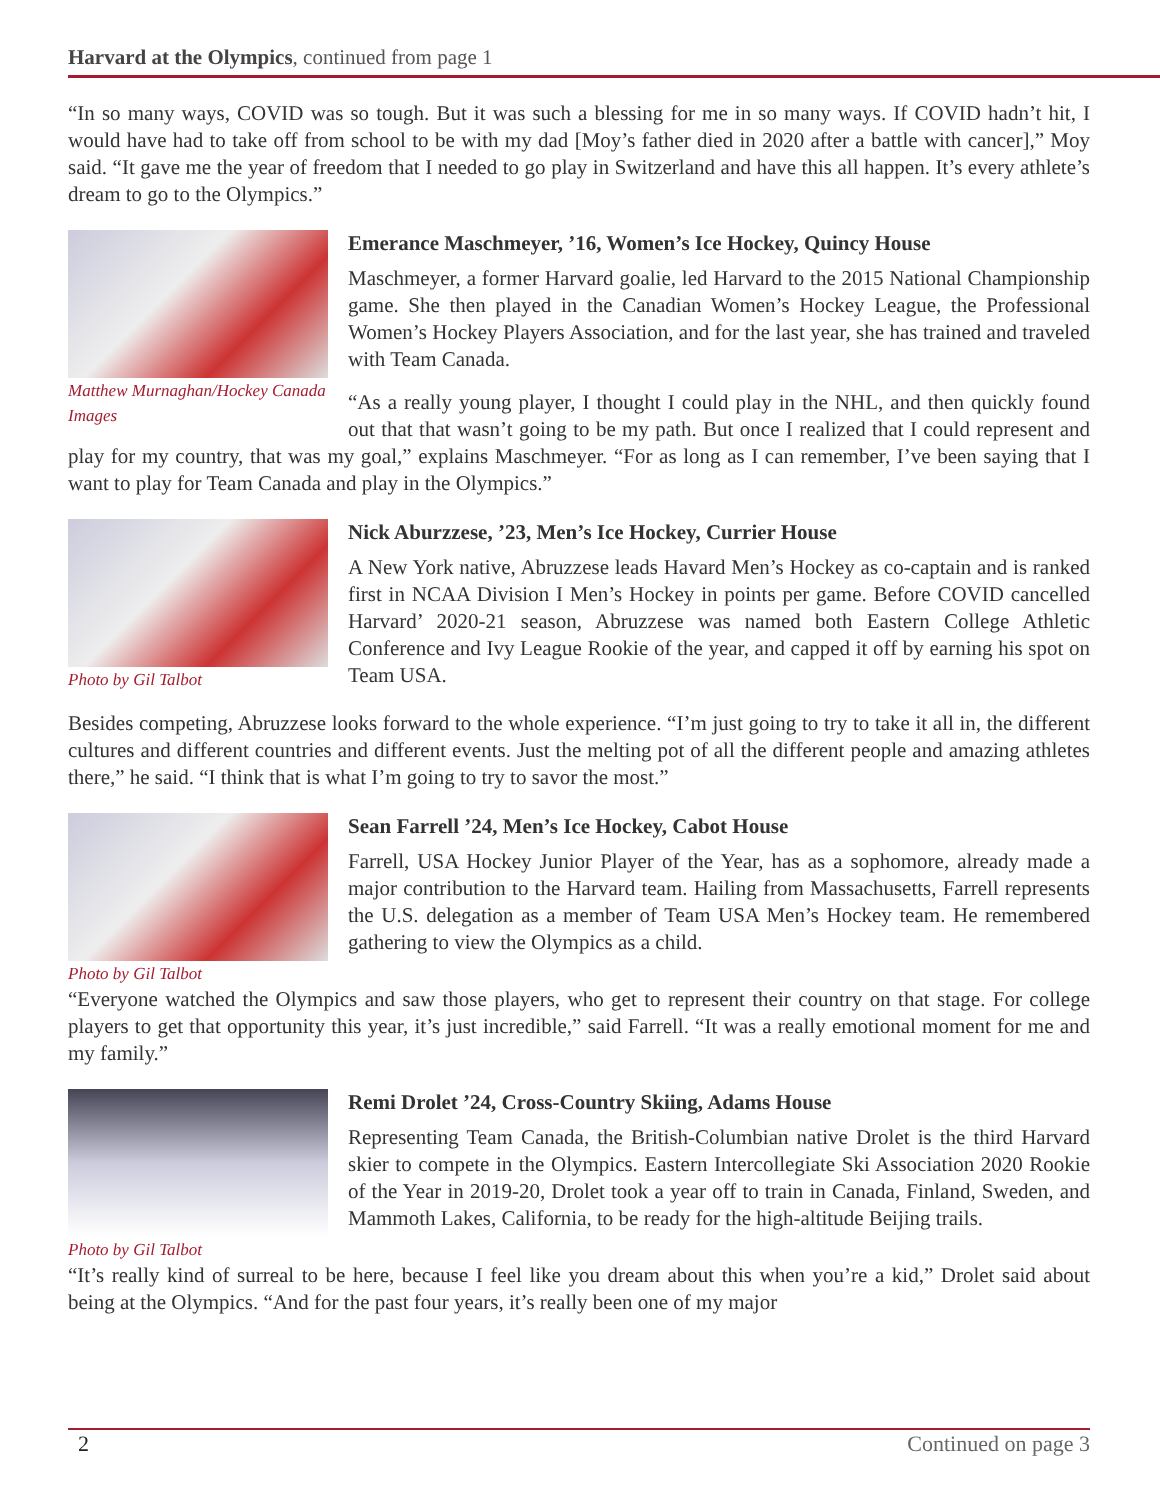Harvard at the Olympics, continued from page 1
“In so many ways, COVID was so tough. But it was such a blessing for me in so many ways. If COVID hadn’t hit, I would have had to take off from school to be with my dad [Moy’s father died in 2020 after a battle with cancer],” Moy said. “It gave me the year of freedom that I needed to go play in Switzerland and have this all happen. It’s every athlete’s dream to go to the Olympics.”
Matthew Murnaghan/Hockey Canada Images
Emerance Maschmeyer, ’16, Women’s Ice Hockey, Quincy House
Maschmeyer, a former Harvard goalie, led Harvard to the 2015 National Championship game. She then played in the Canadian Women’s Hockey League, the Professional Women’s Hockey Players Association, and for the last year, she has trained and traveled with Team Canada.
“As a really young player, I thought I could play in the NHL, and then quickly found out that that wasn’t going to be my path. But once I realized that I could represent and play for my country, that was my goal,” explains Maschmeyer. “For as long as I can remember, I’ve been saying that I want to play for Team Canada and play in the Olympics.”
Photo by Gil Talbot
Nick Aburzzese, ’23, Men’s Ice Hockey, Currier House
A New York native, Abruzzese leads Havard Men’s Hockey as co-captain and is ranked first in NCAA Division I Men’s Hockey in points per game. Before COVID cancelled Harvard’ 2020-21 season, Abruzzese was named both Eastern College Athletic Conference and Ivy League Rookie of the year, and capped it off by earning his spot on Team USA.
Besides competing, Abruzzese looks forward to the whole experience. “I’m just going to try to take it all in, the different cultures and different countries and different events. Just the melting pot of all the different people and amazing athletes there,” he said. “I think that is what I’m going to try to savor the most.”
Photo by Gil Talbot
Sean Farrell ’24, Men’s Ice Hockey, Cabot House
Farrell, USA Hockey Junior Player of the Year, has as a sophomore, already made a major contribution to the Harvard team. Hailing from Massachusetts, Farrell represents the U.S. delegation as a member of Team USA Men’s Hockey team. He remembered gathering to view the Olympics as a child.
“Everyone watched the Olympics and saw those players, who get to represent their country on that stage. For college players to get that opportunity this year, it’s just incredible,” said Farrell. “It was a really emotional moment for me and my family.”
Photo by Gil Talbot
Remi Drolet ’24, Cross-Country Skiing, Adams House
Representing Team Canada, the British-Columbian native Drolet is the third Harvard skier to compete in the Olympics. Eastern Intercollegiate Ski Association 2020 Rookie of the Year in 2019-20, Drolet took a year off to train in Canada, Finland, Sweden, and Mammoth Lakes, California, to be ready for the high-altitude Beijing trails.
“It’s really kind of surreal to be here, because I feel like you dream about this when you’re a kid,” Drolet said about being at the Olympics. “And for the past four years, it’s really been one of my major
2 Continued on page 3